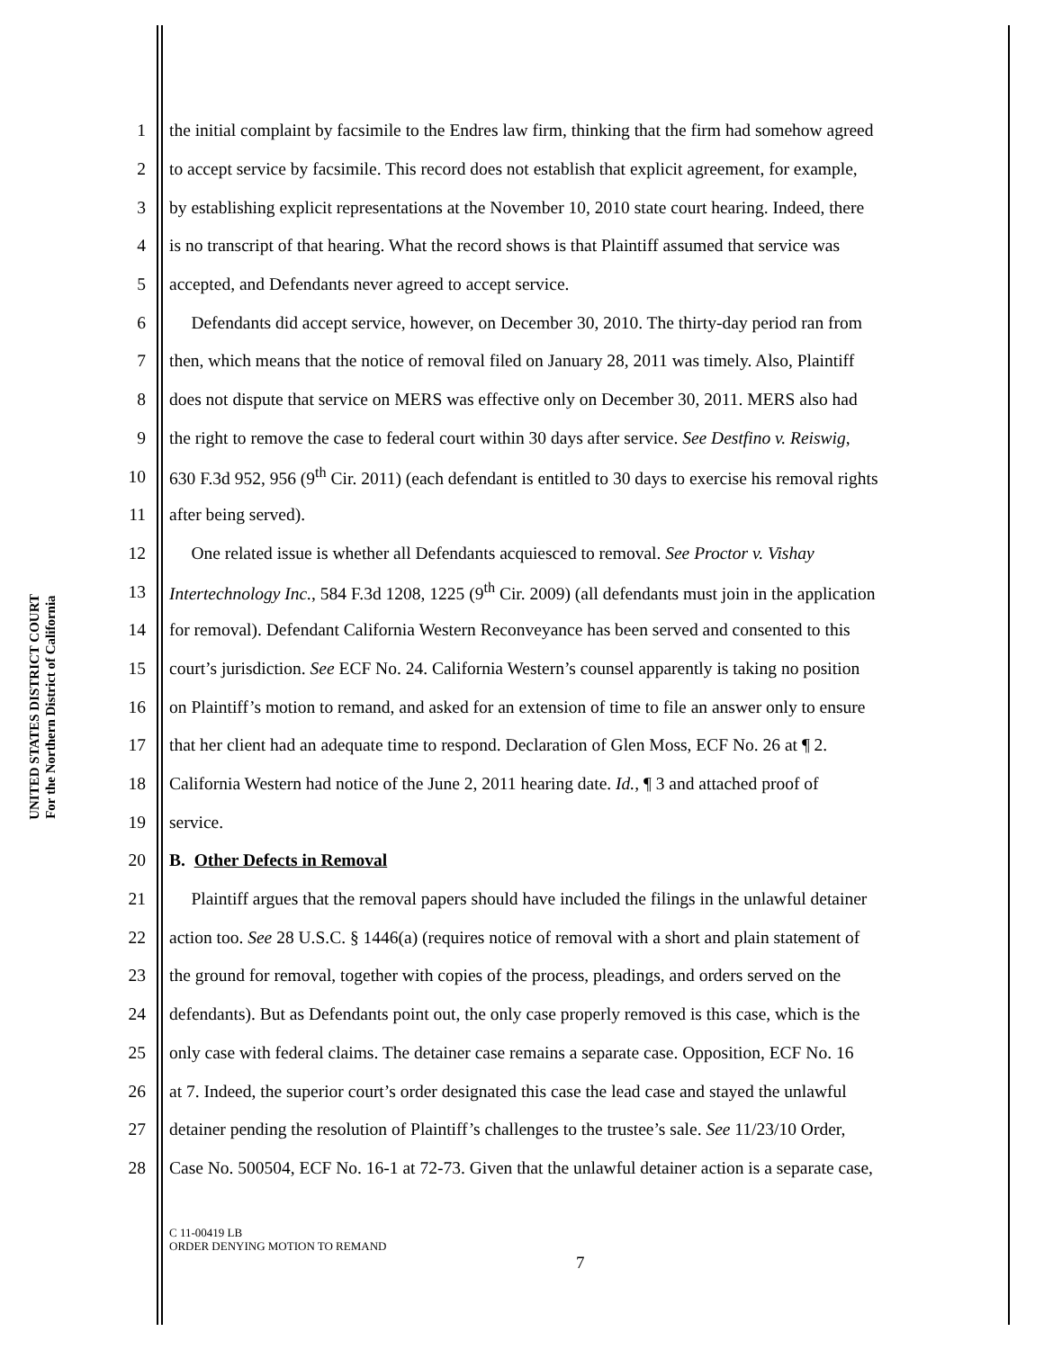UNITED STATES DISTRICT COURT
For the Northern District of California
1 the initial complaint by facsimile to the Endres law firm, thinking that the firm had somehow agreed
2 to accept service by facsimile. This record does not establish that explicit agreement, for example,
3 by establishing explicit representations at the November 10, 2010 state court hearing. Indeed, there
4 is no transcript of that hearing. What the record shows is that Plaintiff assumed that service was
5 accepted, and Defendants never agreed to accept service.
6  Defendants did accept service, however, on December 30, 2010. The thirty-day period ran from
7 then, which means that the notice of removal filed on January 28, 2011 was timely. Also, Plaintiff
8 does not dispute that service on MERS was effective only on December 30, 2011. MERS also had
9 the right to remove the case to federal court within 30 days after service. See Destfino v. Reiswig,
10 630 F.3d 952, 956 (9<sup>th</sup> Cir. 2011) (each defendant is entitled to 30 days to exercise his removal rights
11 after being served).
12  One related issue is whether all Defendants acquiesced to removal. See Proctor v. Vishay
13 Intertechnology Inc., 584 F.3d 1208, 1225 (9<sup>th</sup> Cir. 2009) (all defendants must join in the application
14 for removal). Defendant California Western Reconveyance has been served and consented to this
15 court’s jurisdiction. See ECF No. 24. California Western’s counsel apparently is taking no position
16 on Plaintiff’s motion to remand, and asked for an extension of time to file an answer only to ensure
17 that her client had an adequate time to respond. Declaration of Glen Moss, ECF No. 26 at ¶ 2.
18 California Western had notice of the June 2, 2011 hearing date. Id., ¶ 3 and attached proof of
19 service.
20 B. Other Defects in Removal
21  Plaintiff argues that the removal papers should have included the filings in the unlawful detainer
22 action too. See 28 U.S.C. § 1446(a) (requires notice of removal with a short and plain statement of
23 the ground for removal, together with copies of the process, pleadings, and orders served on the
24 defendants). But as Defendants point out, the only case properly removed is this case, which is the
25 only case with federal claims. The detainer case remains a separate case. Opposition, ECF No. 16
26 at 7. Indeed, the superior court’s order designated this case the lead case and stayed the unlawful
27 detainer pending the resolution of Plaintiff’s challenges to the trustee’s sale. See 11/23/10 Order,
28 Case No. 500504, ECF No. 16-1 at 72-73. Given that the unlawful detainer action is a separate case,
C 11-00419 LB
ORDER DENYING MOTION TO REMAND
7